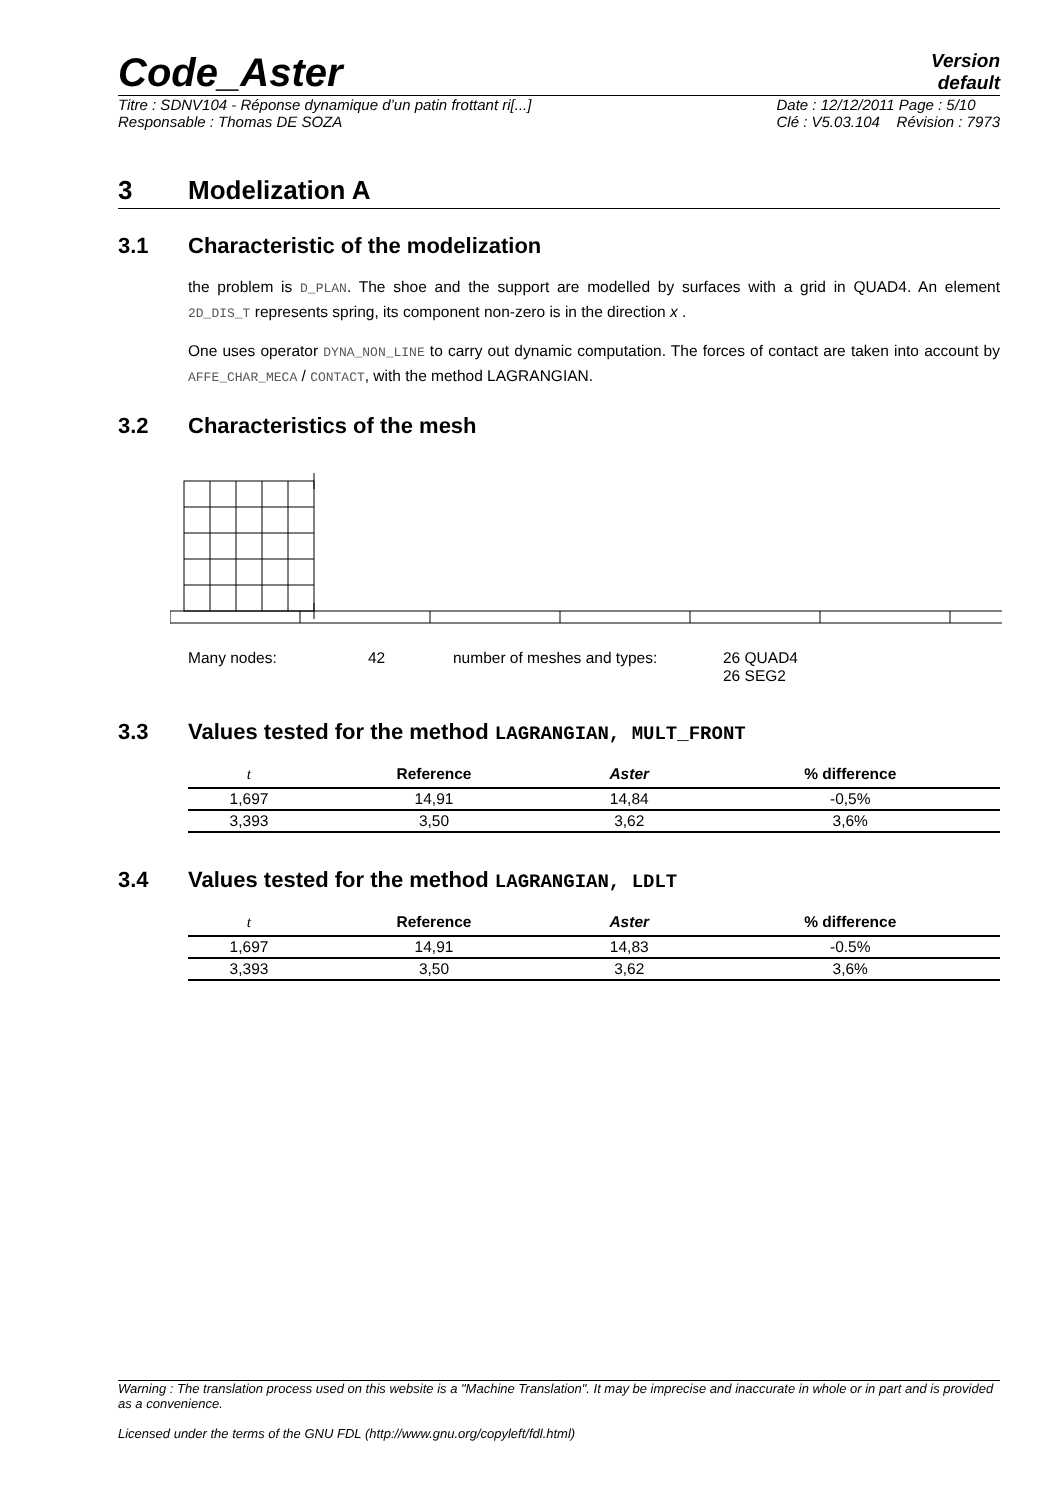Code_Aster
Version
default
Titre : SDNV104 - Réponse dynamique d’un patin frottant ri[...]
Responsable : Thomas DE SOZA
Date : 12/12/2011 Page : 5/10
Clé : V5.03.104 Révision : 7973
3 Modelization A
3.1 Characteristic of the modelization
the problem is D_PLAN. The shoe and the support are modelled by surfaces with a grid in QUAD4. An element 2D_DIS_T represents spring, its component non-zero is in the direction x .
One uses operator DYNA_NON_LINE to carry out dynamic computation. The forces of contact are taken into account by AFFE_CHAR_MECA / CONTACT, with the method LAGRANGIAN.
3.2 Characteristics of the mesh
Many nodes: 42 number of meshes and types: 26 QUAD4
26 SEG2
3.3 Values tested for the method LAGRANGIAN, MULT_FRONT
| t | Reference | Aster | % difference |
| --- | --- | --- | --- |
| 1,697 | 14,91 | 14,84 | -0,5% |
| 3,393 | 3,50 | 3,62 | 3,6% |
3.4 Values tested for the method LAGRANGIAN, LDLT
| t | Reference | Aster | % difference |
| --- | --- | --- | --- |
| 1,697 | 14,91 | 14,83 | -0.5% |
| 3,393 | 3,50 | 3,62 | 3,6% |
Warning : The translation process used on this website is a "Machine Translation". It may be imprecise and inaccurate in whole or in part and is provided as a convenience.
Licensed under the terms of the GNU FDL (http://www.gnu.org/copyleft/fdl.html)